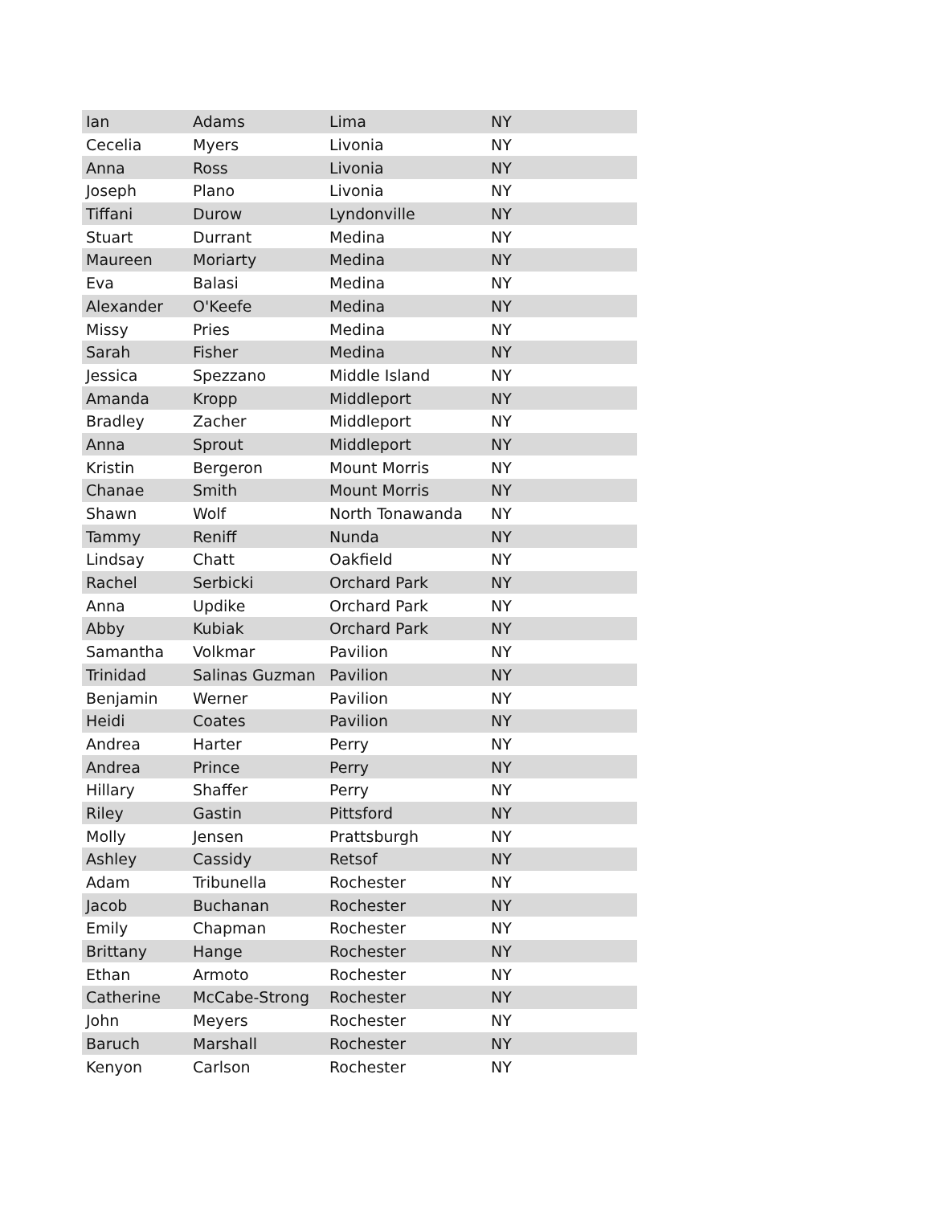| Ian | Adams | Lima | NY |
| Cecelia | Myers | Livonia | NY |
| Anna | Ross | Livonia | NY |
| Joseph | Plano | Livonia | NY |
| Tiffani | Durow | Lyndonville | NY |
| Stuart | Durrant | Medina | NY |
| Maureen | Moriarty | Medina | NY |
| Eva | Balasi | Medina | NY |
| Alexander | O'Keefe | Medina | NY |
| Missy | Pries | Medina | NY |
| Sarah | Fisher | Medina | NY |
| Jessica | Spezzano | Middle Island | NY |
| Amanda | Kropp | Middleport | NY |
| Bradley | Zacher | Middleport | NY |
| Anna | Sprout | Middleport | NY |
| Kristin | Bergeron | Mount Morris | NY |
| Chanae | Smith | Mount Morris | NY |
| Shawn | Wolf | North Tonawanda | NY |
| Tammy | Reniff | Nunda | NY |
| Lindsay | Chatt | Oakfield | NY |
| Rachel | Serbicki | Orchard Park | NY |
| Anna | Updike | Orchard Park | NY |
| Abby | Kubiak | Orchard Park | NY |
| Samantha | Volkmar | Pavilion | NY |
| Trinidad | Salinas Guzman | Pavilion | NY |
| Benjamin | Werner | Pavilion | NY |
| Heidi | Coates | Pavilion | NY |
| Andrea | Harter | Perry | NY |
| Andrea | Prince | Perry | NY |
| Hillary | Shaffer | Perry | NY |
| Riley | Gastin | Pittsford | NY |
| Molly | Jensen | Prattsburgh | NY |
| Ashley | Cassidy | Retsof | NY |
| Adam | Tribunella | Rochester | NY |
| Jacob | Buchanan | Rochester | NY |
| Emily | Chapman | Rochester | NY |
| Brittany | Hange | Rochester | NY |
| Ethan | Armoto | Rochester | NY |
| Catherine | McCabe-Strong | Rochester | NY |
| John | Meyers | Rochester | NY |
| Baruch | Marshall | Rochester | NY |
| Kenyon | Carlson | Rochester | NY |